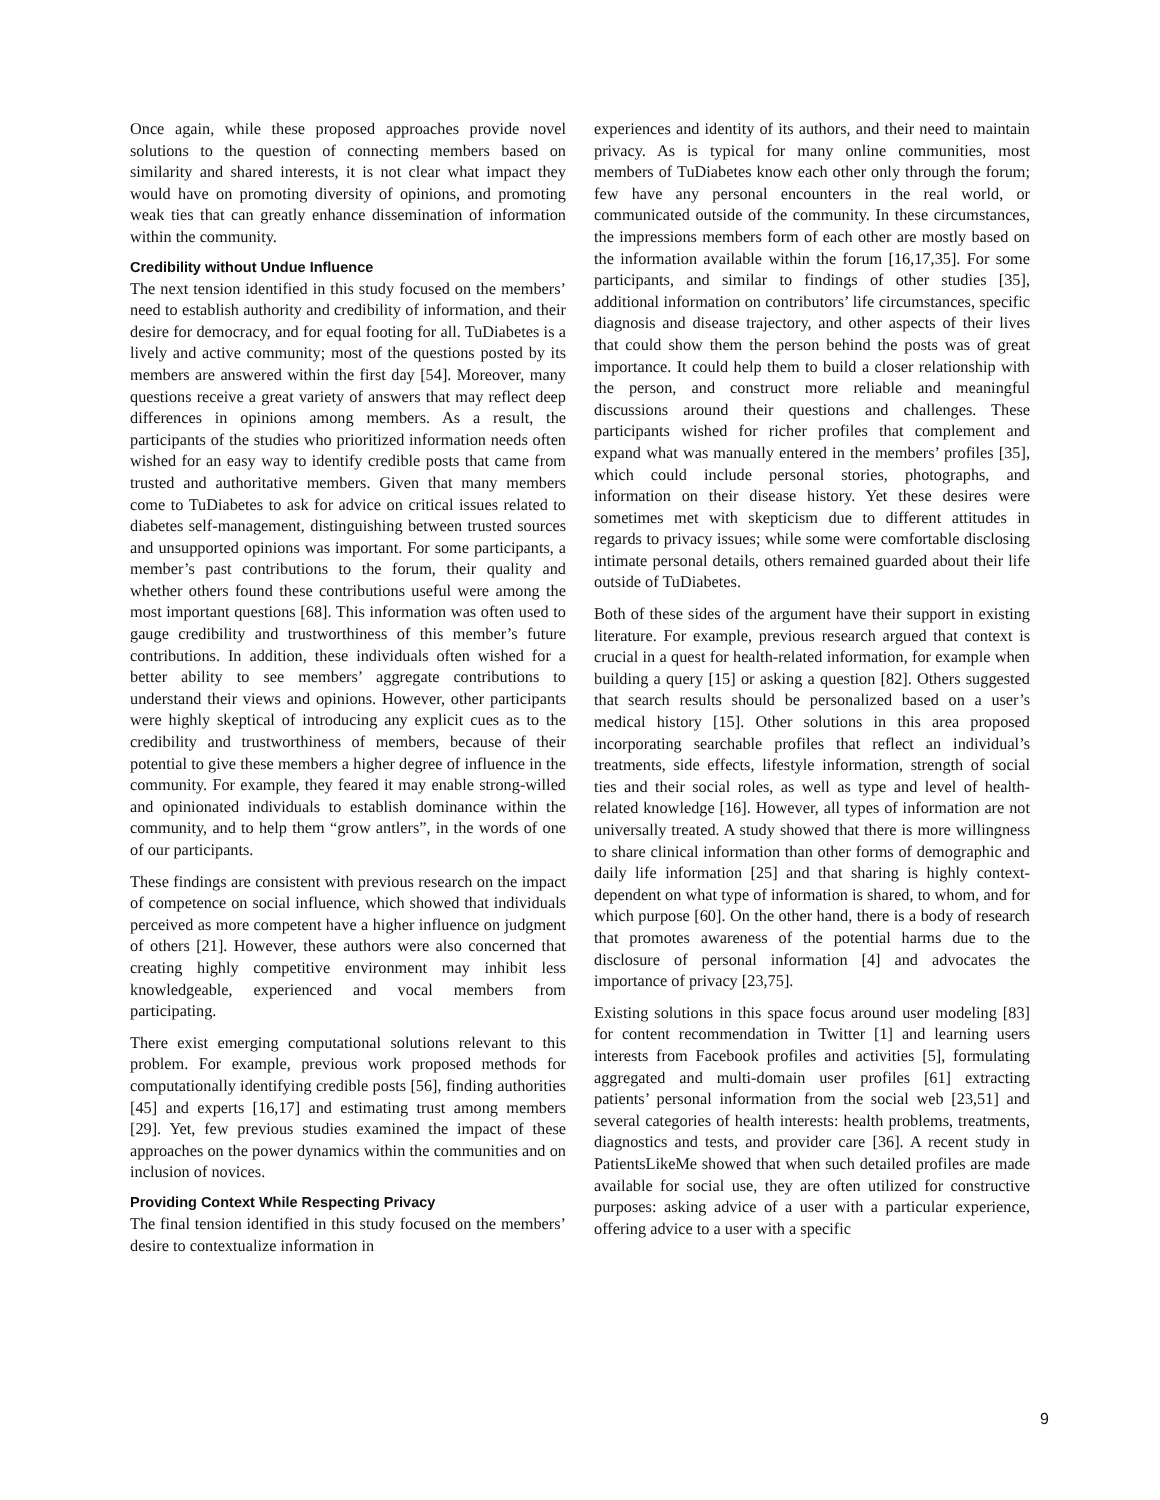Once again, while these proposed approaches provide novel solutions to the question of connecting members based on similarity and shared interests, it is not clear what impact they would have on promoting diversity of opinions, and promoting weak ties that can greatly enhance dissemination of information within the community.
Credibility without Undue Influence
The next tension identified in this study focused on the members’ need to establish authority and credibility of information, and their desire for democracy, and for equal footing for all. TuDiabetes is a lively and active community; most of the questions posted by its members are answered within the first day [54]. Moreover, many questions receive a great variety of answers that may reflect deep differences in opinions among members. As a result, the participants of the studies who prioritized information needs often wished for an easy way to identify credible posts that came from trusted and authoritative members. Given that many members come to TuDiabetes to ask for advice on critical issues related to diabetes self-management, distinguishing between trusted sources and unsupported opinions was important. For some participants, a member’s past contributions to the forum, their quality and whether others found these contributions useful were among the most important questions [68]. This information was often used to gauge credibility and trustworthiness of this member’s future contributions. In addition, these individuals often wished for a better ability to see members’ aggregate contributions to understand their views and opinions. However, other participants were highly skeptical of introducing any explicit cues as to the credibility and trustworthiness of members, because of their potential to give these members a higher degree of influence in the community. For example, they feared it may enable strong-willed and opinionated individuals to establish dominance within the community, and to help them “grow antlers”, in the words of one of our participants.
These findings are consistent with previous research on the impact of competence on social influence, which showed that individuals perceived as more competent have a higher influence on judgment of others [21]. However, these authors were also concerned that creating highly competitive environment may inhibit less knowledgeable, experienced and vocal members from participating.
There exist emerging computational solutions relevant to this problem. For example, previous work proposed methods for computationally identifying credible posts [56], finding authorities [45] and experts [16,17] and estimating trust among members [29]. Yet, few previous studies examined the impact of these approaches on the power dynamics within the communities and on inclusion of novices.
Providing Context While Respecting Privacy
The final tension identified in this study focused on the members’ desire to contextualize information in
experiences and identity of its authors, and their need to maintain privacy. As is typical for many online communities, most members of TuDiabetes know each other only through the forum; few have any personal encounters in the real world, or communicated outside of the community. In these circumstances, the impressions members form of each other are mostly based on the information available within the forum [16,17,35]. For some participants, and similar to findings of other studies [35], additional information on contributors’ life circumstances, specific diagnosis and disease trajectory, and other aspects of their lives that could show them the person behind the posts was of great importance. It could help them to build a closer relationship with the person, and construct more reliable and meaningful discussions around their questions and challenges. These participants wished for richer profiles that complement and expand what was manually entered in the members’ profiles [35], which could include personal stories, photographs, and information on their disease history. Yet these desires were sometimes met with skepticism due to different attitudes in regards to privacy issues; while some were comfortable disclosing intimate personal details, others remained guarded about their life outside of TuDiabetes.
Both of these sides of the argument have their support in existing literature. For example, previous research argued that context is crucial in a quest for health-related information, for example when building a query [15] or asking a question [82]. Others suggested that search results should be personalized based on a user’s medical history [15]. Other solutions in this area proposed incorporating searchable profiles that reflect an individual’s treatments, side effects, lifestyle information, strength of social ties and their social roles, as well as type and level of health-related knowledge [16]. However, all types of information are not universally treated. A study showed that there is more willingness to share clinical information than other forms of demographic and daily life information [25] and that sharing is highly context-dependent on what type of information is shared, to whom, and for which purpose [60]. On the other hand, there is a body of research that promotes awareness of the potential harms due to the disclosure of personal information [4] and advocates the importance of privacy [23,75].
Existing solutions in this space focus around user modeling [83] for content recommendation in Twitter [1] and learning users interests from Facebook profiles and activities [5], formulating aggregated and multi-domain user profiles [61] extracting patients’ personal information from the social web [23,51] and several categories of health interests: health problems, treatments, diagnostics and tests, and provider care [36]. A recent study in PatientsLikeMe showed that when such detailed profiles are made available for social use, they are often utilized for constructive purposes: asking advice of a user with a particular experience, offering advice to a user with a specific
9